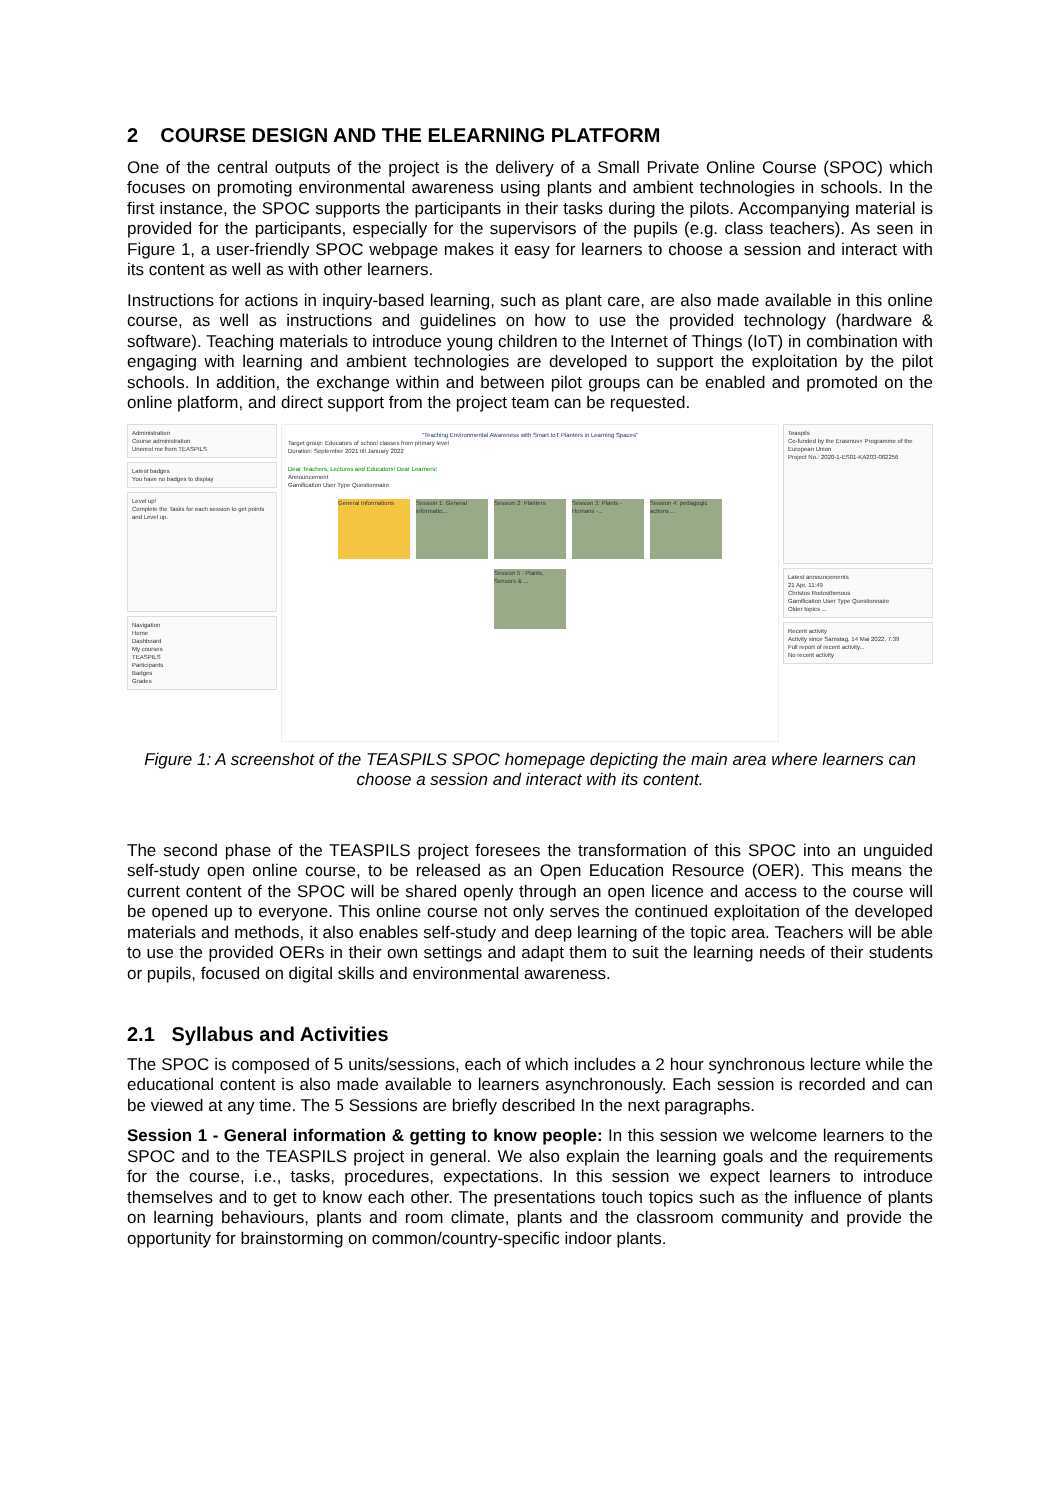2 COURSE DESIGN AND THE ELEARNING PLATFORM
One of the central outputs of the project is the delivery of a Small Private Online Course (SPOC) which focuses on promoting environmental awareness using plants and ambient technologies in schools. In the first instance, the SPOC supports the participants in their tasks during the pilots. Accompanying material is provided for the participants, especially for the supervisors of the pupils (e.g. class teachers). As seen in Figure 1, a user-friendly SPOC webpage makes it easy for learners to choose a session and interact with its content as well as with other learners.
Instructions for actions in inquiry-based learning, such as plant care, are also made available in this online course, as well as instructions and guidelines on how to use the provided technology (hardware & software). Teaching materials to introduce young children to the Internet of Things (IoT) in combination with engaging with learning and ambient technologies are developed to support the exploitation by the pilot schools. In addition, the exchange within and between pilot groups can be enabled and promoted on the online platform, and direct support from the project team can be requested.
Administration
Course administration
Unenrol me from TEASPILS
Latest badges
You have no badges to display
Level up!
Complete the Tasks for each session to get points and Level up.
Navigation
Home
Dashboard
My courses
TEASPILS
Participants
Badges
Grades
"Teaching Environmental Awareness with Smart IoT Planters in Learning Spaces"
Target group: Educators of school classes from primary level
Duration: September 2021 till January 2022
Dear Teachers, Lectures and Educators! Dear Learners!
Announcement
Gamification User Type Questionnaire
General Informations Session 1: General informatio...
Session 2: Planters Session 3: Plants - Humans -...
Session 4: pedagogic actions ...
Session 5 : Plants, Sensors & ...
Teaspils
Co-funded by the Erasmus+ Programme of the European Union
Project No.: 2020-1-ES01-KA203-082256
Latest announcements
21 Apr, 11:49
Christos Rodosthenous
Gamification User Type Questionnaire
Older topics ...
Recent activity
Activity since Samstag, 14 Mai 2022, 7:39
Full report of recent activity...
No recent activity
Figure 1: A screenshot of the TEASPILS SPOC homepage depicting the main area where learners can choose a session and interact with its content.
The second phase of the TEASPILS project foresees the transformation of this SPOC into an unguided self-study open online course, to be released as an Open Education Resource (OER). This means the current content of the SPOC will be shared openly through an open licence and access to the course will be opened up to everyone. This online course not only serves the continued exploitation of the developed materials and methods, it also enables self-study and deep learning of the topic area. Teachers will be able to use the provided OERs in their own settings and adapt them to suit the learning needs of their students or pupils, focused on digital skills and environmental awareness.
2.1 Syllabus and Activities
The SPOC is composed of 5 units/sessions, each of which includes a 2 hour synchronous lecture while the educational content is also made available to learners asynchronously. Each session is recorded and can be viewed at any time. The 5 Sessions are briefly described In the next paragraphs.
Session 1 - General information & getting to know people: In this session we welcome learners to the SPOC and to the TEASPILS project in general. We also explain the learning goals and the requirements for the course, i.e., tasks, procedures, expectations. In this session we expect learners to introduce themselves and to get to know each other. The presentations touch topics such as the influence of plants on learning behaviours, plants and room climate, plants and the classroom community and provide the opportunity for brainstorming on common/country-specific indoor plants.